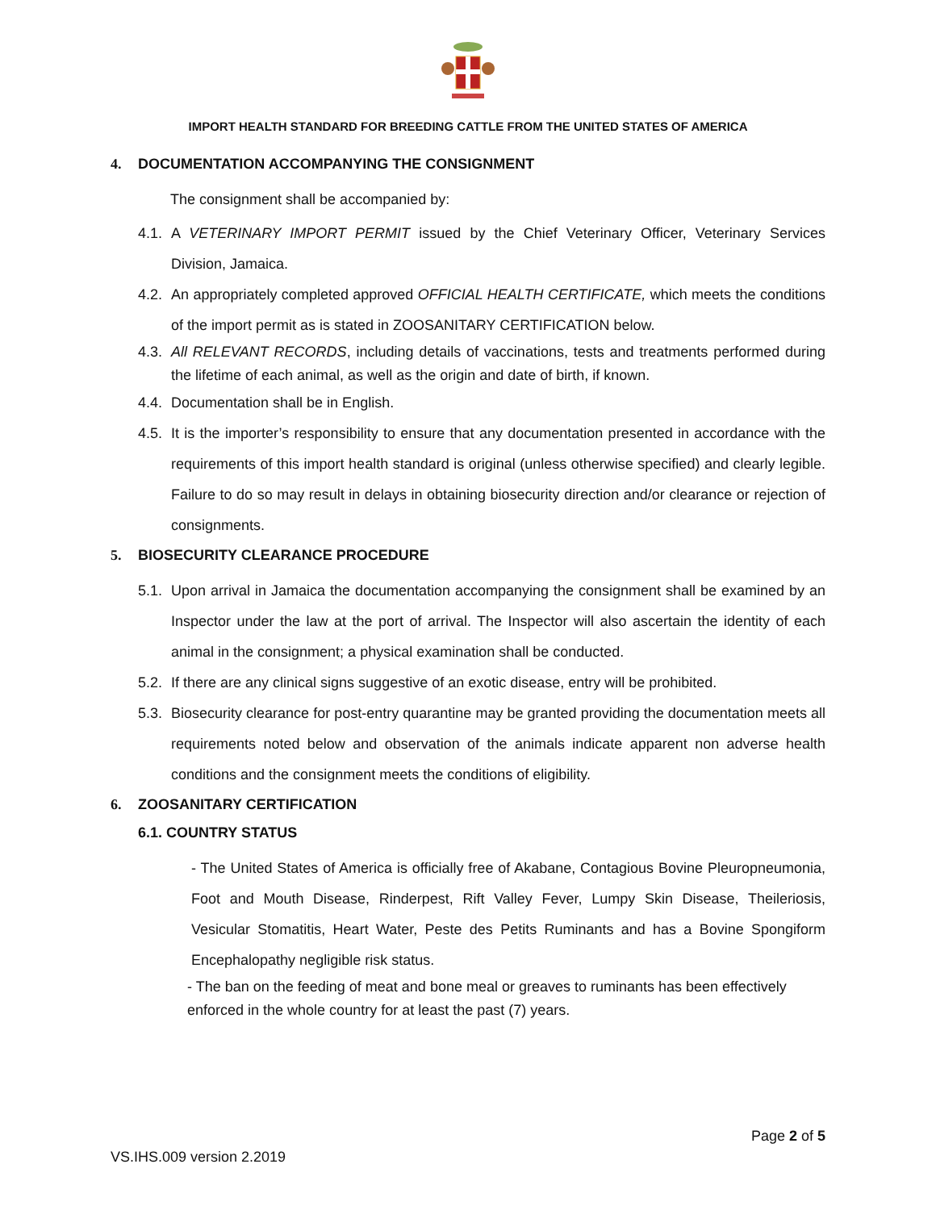IMPORT HEALTH STANDARD FOR BREEDING CATTLE FROM THE UNITED STATES OF AMERICA
4. DOCUMENTATION ACCOMPANYING THE CONSIGNMENT
The consignment shall be accompanied by:
4.1. A VETERINARY IMPORT PERMIT issued by the Chief Veterinary Officer, Veterinary Services Division, Jamaica.
4.2. An appropriately completed approved OFFICIAL HEALTH CERTIFICATE, which meets the conditions of the import permit as is stated in ZOOSANITARY CERTIFICATION below.
4.3. All RELEVANT RECORDS, including details of vaccinations, tests and treatments performed during the lifetime of each animal, as well as the origin and date of birth, if known.
4.4. Documentation shall be in English.
4.5. It is the importer’s responsibility to ensure that any documentation presented in accordance with the requirements of this import health standard is original (unless otherwise specified) and clearly legible. Failure to do so may result in delays in obtaining biosecurity direction and/or clearance or rejection of consignments.
5. BIOSECURITY CLEARANCE PROCEDURE
5.1. Upon arrival in Jamaica the documentation accompanying the consignment shall be examined by an Inspector under the law at the port of arrival. The Inspector will also ascertain the identity of each animal in the consignment; a physical examination shall be conducted.
5.2. If there are any clinical signs suggestive of an exotic disease, entry will be prohibited.
5.3. Biosecurity clearance for post-entry quarantine may be granted providing the documentation meets all requirements noted below and observation of the animals indicate apparent non adverse health conditions and the consignment meets the conditions of eligibility.
6. ZOOSANITARY CERTIFICATION
6.1. COUNTRY STATUS
- The United States of America is officially free of Akabane, Contagious Bovine Pleuropneumonia, Foot and Mouth Disease, Rinderpest, Rift Valley Fever, Lumpy Skin Disease, Theileriosis, Vesicular Stomatitis, Heart Water, Peste des Petits Ruminants and has a Bovine Spongiform Encephalopathy negligible risk status.
- The ban on the feeding of meat and bone meal or greaves to ruminants has been effectively enforced in the whole country for at least the past (7) years.
Page 2 of 5
VS.IHS.009 version 2.2019